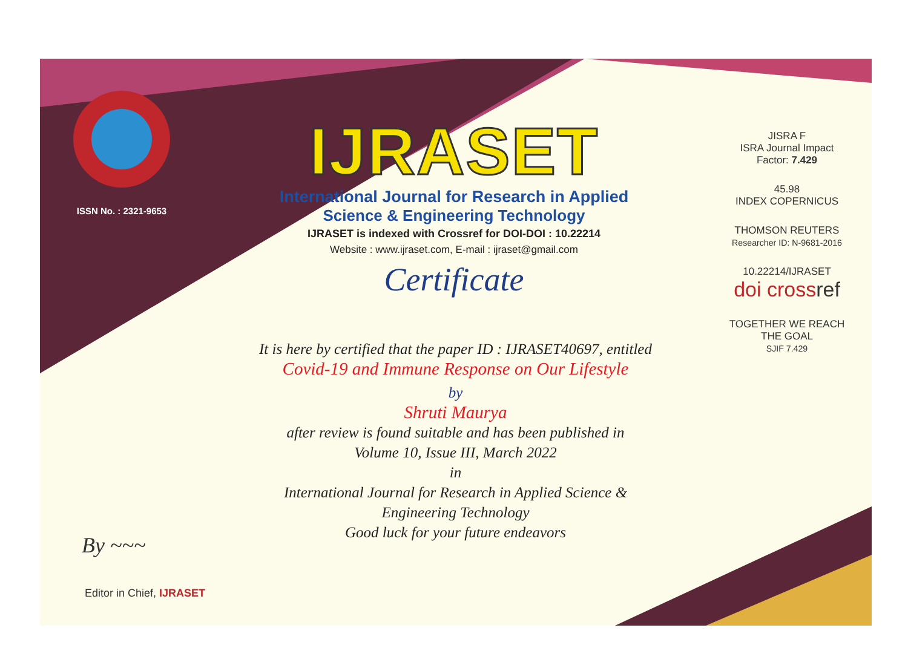ISSN No. : 2321-9653
IJRASET
International Journal for Research in Applied
Science & Engineering Technology
IJRASET is indexed with Crossref for DOI-DOI : 10.22214
Website : www.ijraset.com, E-mail : ijraset@gmail.com
Certificate
It is here by certified that the paper ID : IJRASET40697, entitled
Covid-19 and Immune Response on Our Lifestyle
by
Shruti Maurya
after review is found suitable and has been published in
Volume 10, Issue III, March 2022
in
International Journal for Research in Applied Science &
Engineering Technology
Good luck for your future endeavors
JISRA F
ISRA Journal Impact
Factor: 7.429
45.98
INDEX COPERNICUS
THOMSON REUTERS
Researcher ID: N-9681-2016
10.22214/IJRASET
doi cross ref
TOGETHER WE REACH THE GOAL
SJIF 7.429
By ~~~
Editor in Chief, IJRASET